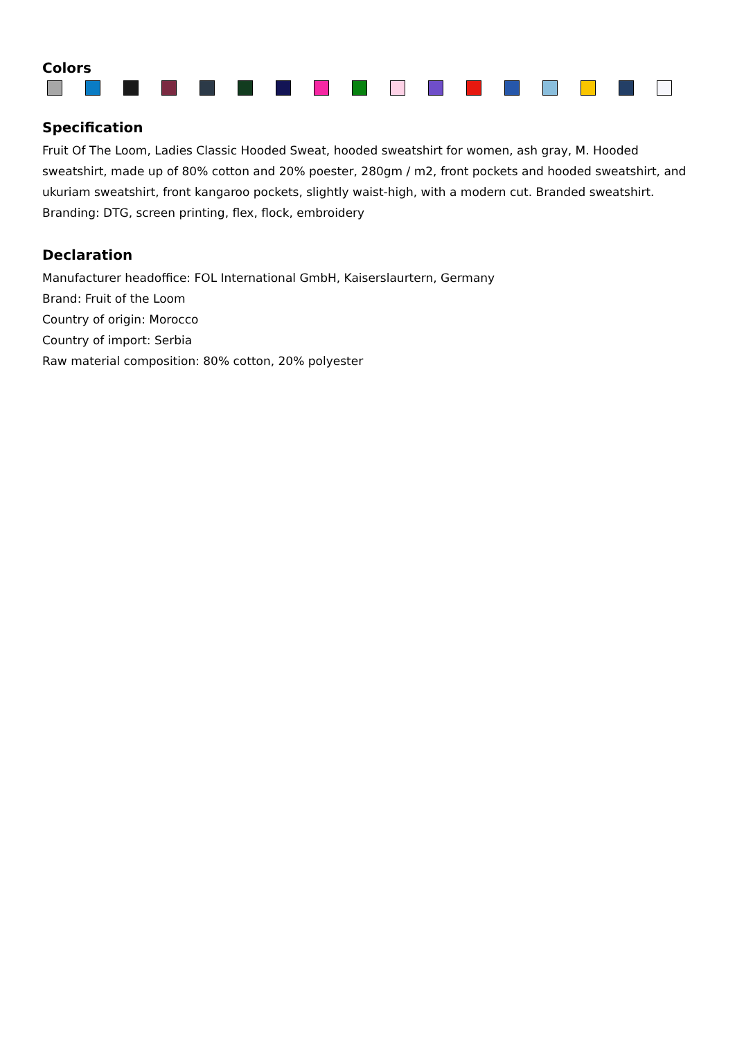Colors
Specification
Fruit Of The Loom, Ladies Classic Hooded Sweat, hooded sweatshirt for women, ash gray, M. Hooded sweatshirt, made up of 80% cotton and 20% poester, 280gm / m2, front pockets and hooded sweatshirt, and ukuriam sweatshirt, front kangaroo pockets, slightly waist-high, with a modern cut. Branded sweatshirt. Branding: DTG, screen printing, flex, flock, embroidery
Declaration
Manufacturer headoffice: FOL International GmbH, Kaiserslaurtern, Germany
Brand: Fruit of the Loom
Country of origin: Morocco
Country of import: Serbia
Raw material composition: 80% cotton, 20% polyester